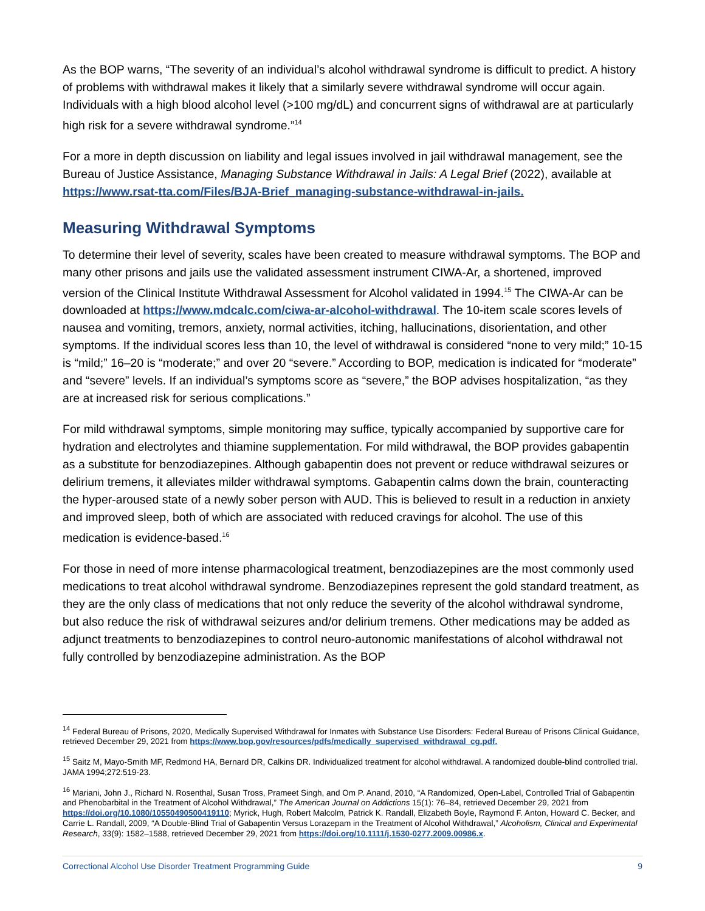As the BOP warns, “The severity of an individual’s alcohol withdrawal syndrome is difficult to predict. A history of problems with withdrawal makes it likely that a similarly severe withdrawal syndrome will occur again. Individuals with a high blood alcohol level (>100 mg/dL) and concurrent signs of withdrawal are at particularly high risk for a severe withdrawal syndrome.”<sup>14</sup>
For a more in depth discussion on liability and legal issues involved in jail withdrawal management, see the Bureau of Justice Assistance, Managing Substance Withdrawal in Jails: A Legal Brief (2022), available at https://www.rsat-tta.com/Files/BJA-Brief_managing-substance-withdrawal-in-jails.
Measuring Withdrawal Symptoms
To determine their level of severity, scales have been created to measure withdrawal symptoms. The BOP and many other prisons and jails use the validated assessment instrument CIWA-Ar, a shortened, improved version of the Clinical Institute Withdrawal Assessment for Alcohol validated in 1994.<sup>15</sup> The CIWA-Ar can be downloaded at https://www.mdcalc.com/ciwa-ar-alcohol-withdrawal. The 10-item scale scores levels of nausea and vomiting, tremors, anxiety, normal activities, itching, hallucinations, disorientation, and other symptoms. If the individual scores less than 10, the level of withdrawal is considered “none to very mild;” 10-15 is “mild;” 16–20 is “moderate;” and over 20 “severe.” According to BOP, medication is indicated for “moderate” and “severe” levels. If an individual’s symptoms score as “severe,” the BOP advises hospitalization, “as they are at increased risk for serious complications.”
For mild withdrawal symptoms, simple monitoring may suffice, typically accompanied by supportive care for hydration and electrolytes and thiamine supplementation. For mild withdrawal, the BOP provides gabapentin as a substitute for benzodiazepines. Although gabapentin does not prevent or reduce withdrawal seizures or delirium tremens, it alleviates milder withdrawal symptoms. Gabapentin calms down the brain, counteracting the hyper-aroused state of a newly sober person with AUD. This is believed to result in a reduction in anxiety and improved sleep, both of which are associated with reduced cravings for alcohol. The use of this medication is evidence-based.<sup>16</sup>
For those in need of more intense pharmacological treatment, benzodiazepines are the most commonly used medications to treat alcohol withdrawal syndrome. Benzodiazepines represent the gold standard treatment, as they are the only class of medications that not only reduce the severity of the alcohol withdrawal syndrome, but also reduce the risk of withdrawal seizures and/or delirium tremens. Other medications may be added as adjunct treatments to benzodiazepines to control neuro-autonomic manifestations of alcohol withdrawal not fully controlled by benzodiazepine administration. As the BOP
<sup>14</sup> Federal Bureau of Prisons, 2020, Medically Supervised Withdrawal for Inmates with Substance Use Disorders: Federal Bureau of Prisons Clinical Guidance, retrieved December 29, 2021 from https://www.bop.gov/resources/pdfs/medically_supervised_withdrawal_cg.pdf.
<sup>15</sup> Saitz M, Mayo-Smith MF, Redmond HA, Bernard DR, Calkins DR. Individualized treatment for alcohol withdrawal. A randomized double-blind controlled trial. JAMA 1994;272:519-23.
<sup>16</sup> Mariani, John J., Richard N. Rosenthal, Susan Tross, Prameet Singh, and Om P. Anand, 2010, “A Randomized, Open-Label, Controlled Trial of Gabapentin and Phenobarbital in the Treatment of Alcohol Withdrawal,” The American Journal on Addictions 15(1): 76–84, retrieved December 29, 2021 from https://doi.org/10.1080/10550490500419110; Myrick, Hugh, Robert Malcolm, Patrick K. Randall, Elizabeth Boyle, Raymond F. Anton, Howard C. Becker, and Carrie L. Randall, 2009, “A Double-Blind Trial of Gabapentin Versus Lorazepam in the Treatment of Alcohol Withdrawal,” Alcoholism, Clinical and Experimental Research, 33(9): 1582–1588, retrieved December 29, 2021 from https://doi.org/10.1111/j.1530-0277.2009.00986.x.
Correctional Alcohol Use Disorder Treatment Programming Guide 9